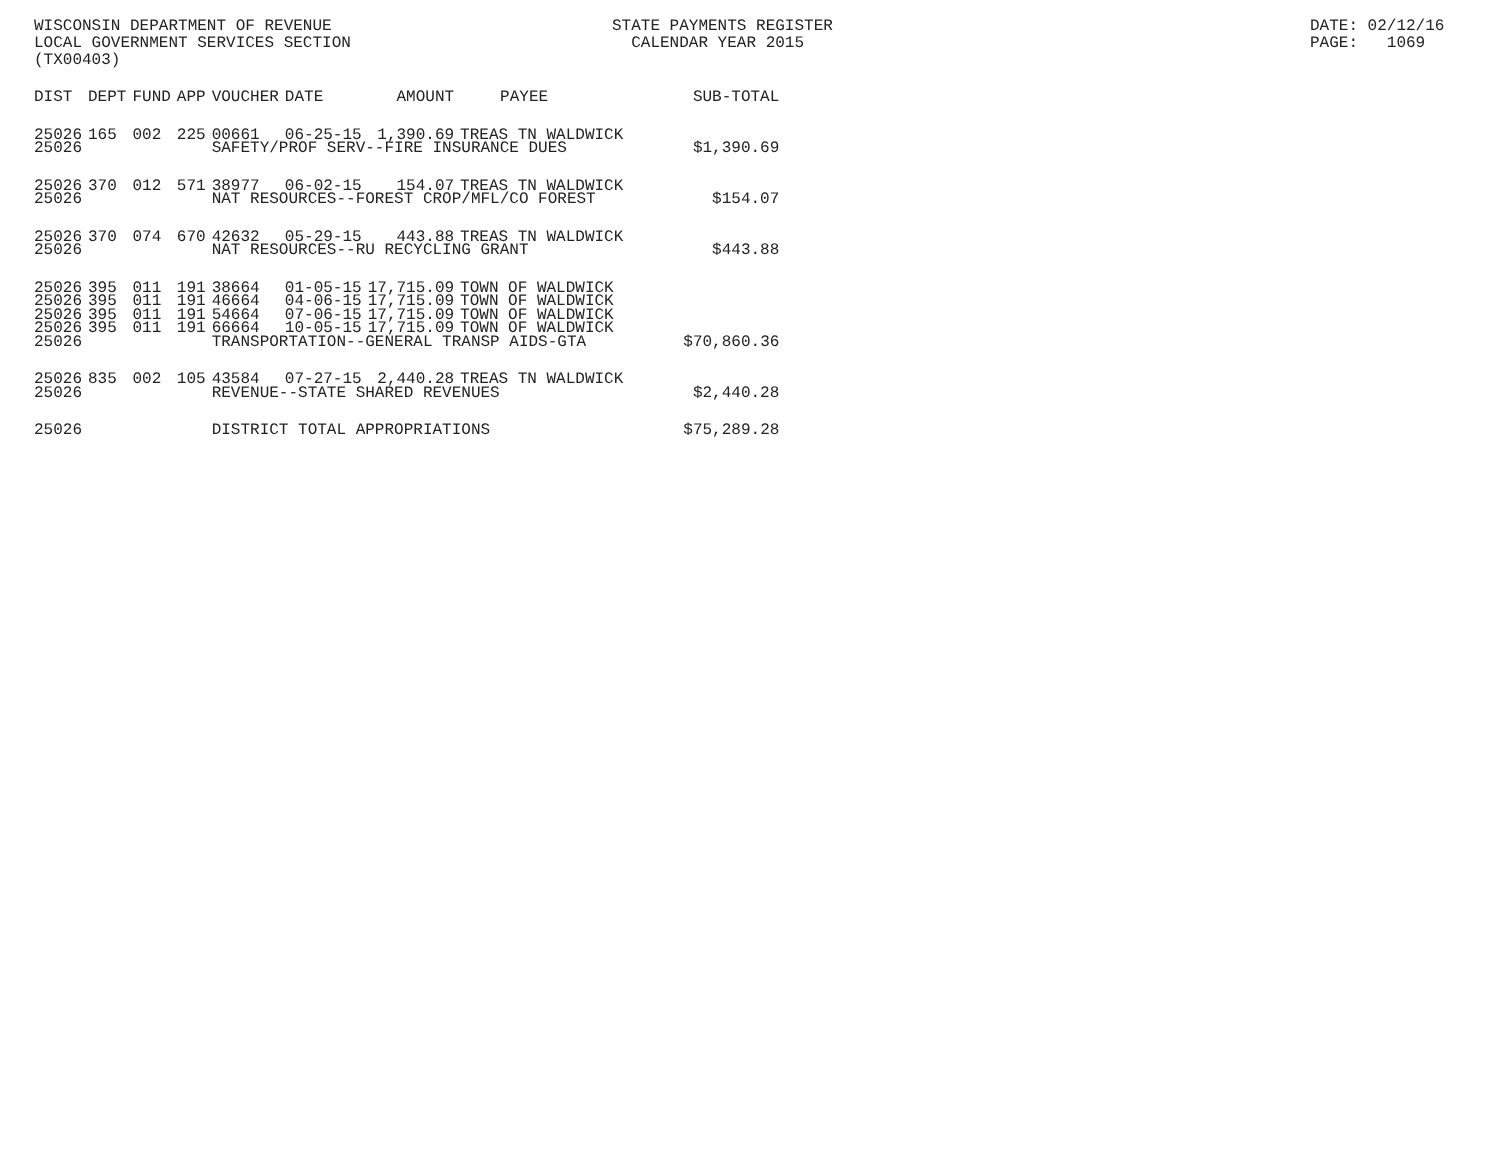WISCONSIN DEPARTMENT OF REVENUE LOCAL GOVERNMENT SERVICES SECTION (TX00403)
STATE PAYMENTS REGISTER CALENDAR YEAR 2015
DATE: 02/12/16 PAGE: 1069
| DIST | DEPT | FUND | APP | VOUCHER | DATE | AMOUNT | PAYEE | SUB-TOTAL |
| --- | --- | --- | --- | --- | --- | --- | --- | --- |
| 25026 | 165 | 002 | 225 | 00661 | 06-25-15 | 1,390.69 | TREAS TN WALDWICK | |
| 25026 | | | | SAFETY/PROF SERV--FIRE INSURANCE DUES | | | | $1,390.69 |
| 25026 | 370 | 012 | 571 | 38977 | 06-02-15 | 154.07 | TREAS TN WALDWICK | |
| 25026 | | | | NAT RESOURCES--FOREST CROP/MFL/CO FOREST | | | | $154.07 |
| 25026 | 370 | 074 | 670 | 42632 | 05-29-15 | 443.88 | TREAS TN WALDWICK | |
| 25026 | | | | NAT RESOURCES--RU RECYCLING GRANT | | | | $443.88 |
| 25026 | 395 | 011 | 191 | 38664 | 01-05-15 | 17,715.09 | TOWN OF WALDWICK | |
| 25026 | 395 | 011 | 191 | 46664 | 04-06-15 | 17,715.09 | TOWN OF WALDWICK | |
| 25026 | 395 | 011 | 191 | 54664 | 07-06-15 | 17,715.09 | TOWN OF WALDWICK | |
| 25026 | 395 | 011 | 191 | 66664 | 10-05-15 | 17,715.09 | TOWN OF WALDWICK | |
| 25026 | | | | TRANSPORTATION--GENERAL TRANSP AIDS-GTA | | | | $70,860.36 |
| 25026 | 835 | 002 | 105 | 43584 | 07-27-15 | 2,440.28 | TREAS TN WALDWICK | |
| 25026 | | | | REVENUE--STATE SHARED REVENUES | | | | $2,440.28 |
| 25026 | | | | DISTRICT TOTAL APPROPRIATIONS | | | | $75,289.28 |